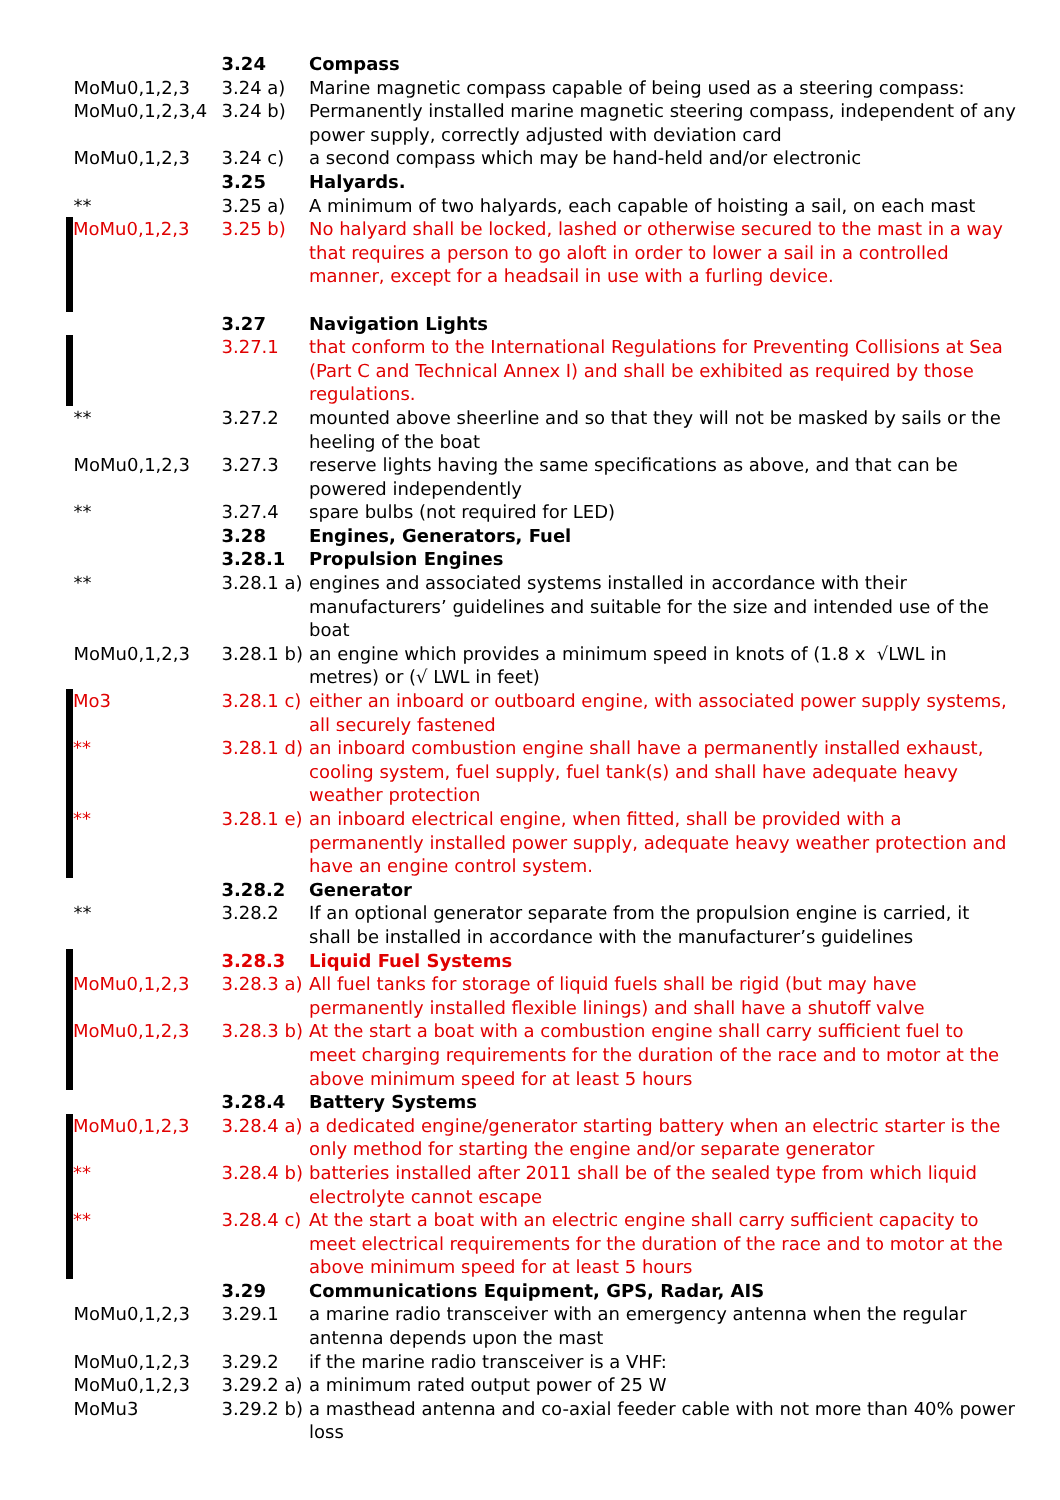| | 3.24 | Compass |
| MoMu0,1,2,3 | 3.24 a) | Marine magnetic compass capable of being used as a steering compass: |
| MoMu0,1,2,3,4 | 3.24 b) | Permanently installed marine magnetic steering compass, independent of any power supply, correctly adjusted with deviation card |
| MoMu0,1,2,3 | 3.24 c) | a second compass which may be hand-held and/or electronic |
| | 3.25 | Halyards. |
| ** | 3.25 a) | A minimum of two halyards, each capable of hoisting a sail, on each mast |
| MoMu0,1,2,3 | 3.25 b) | No halyard shall be locked, lashed or otherwise secured to the mast in a way that requires a person to go aloft in order to lower a sail in a controlled manner, except for a headsail in use with a furling device. |
| | 3.27 | Navigation Lights |
| | 3.27.1 | that conform to the International Regulations for Preventing Collisions at Sea (Part C and Technical Annex I) and shall be exhibited as required by those regulations. |
| ** | 3.27.2 | mounted above sheerline and so that they will not be masked by sails or the heeling of the boat |
| MoMu0,1,2,3 | 3.27.3 | reserve lights having the same specifications as above, and that can be powered independently |
| ** | 3.27.4 | spare bulbs (not required for LED) |
| | 3.28 | Engines, Generators, Fuel |
| | 3.28.1 | Propulsion Engines |
| ** | 3.28.1 a) | engines and associated systems installed in accordance with their manufacturers’ guidelines and suitable for the size and intended use of the boat |
| MoMu0,1,2,3 | 3.28.1 b) | an engine which provides a minimum speed in knots of (1.8 x √LWL in metres) or (√ LWL in feet) |
| Mo3 | 3.28.1 c) | either an inboard or outboard engine, with associated power supply systems, all securely fastened |
| ** | 3.28.1 d) | an inboard combustion engine shall have a permanently installed exhaust, cooling system, fuel supply, fuel tank(s) and shall have adequate heavy weather protection |
| ** | 3.28.1 e) | an inboard electrical engine, when fitted, shall be provided with a permanently installed power supply, adequate heavy weather protection and have an engine control system. |
| | 3.28.2 | Generator |
| ** | 3.28.2 | If an optional generator separate from the propulsion engine is carried, it shall be installed in accordance with the manufacturer’s guidelines |
| | 3.28.3 | Liquid Fuel Systems |
| MoMu0,1,2,3 | 3.28.3 a) | All fuel tanks for storage of liquid fuels shall be rigid (but may have permanently installed flexible linings) and shall have a shutoff valve |
| MoMu0,1,2,3 | 3.28.3 b) | At the start a boat with a combustion engine shall carry sufficient fuel to meet charging requirements for the duration of the race and to motor at the above minimum speed for at least 5 hours |
| | 3.28.4 | Battery Systems |
| MoMu0,1,2,3 | 3.28.4 a) | a dedicated engine/generator starting battery when an electric starter is the only method for starting the engine and/or separate generator |
| ** | 3.28.4 b) | batteries installed after 2011 shall be of the sealed type from which liquid electrolyte cannot escape |
| ** | 3.28.4 c) | At the start a boat with an electric engine shall carry sufficient capacity to meet electrical requirements for the duration of the race and to motor at the above minimum speed for at least 5 hours |
| | 3.29 | Communications Equipment, GPS, Radar, AIS |
| MoMu0,1,2,3 | 3.29.1 | a marine radio transceiver with an emergency antenna when the regular antenna depends upon the mast |
| MoMu0,1,2,3 | 3.29.2 | if the marine radio transceiver is a VHF: |
| MoMu0,1,2,3 | 3.29.2 a) | a minimum rated output power of 25 W |
| MoMu3 | 3.29.2 b) | a masthead antenna and co-axial feeder cable with not more than 40% power loss |